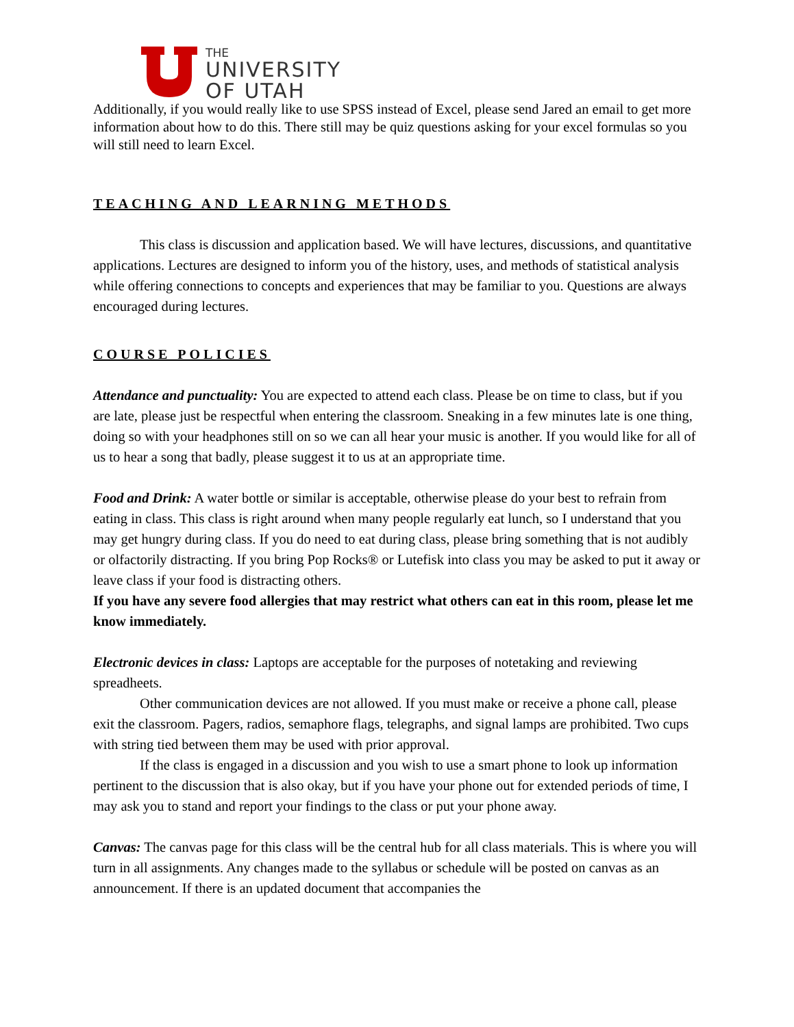THE
UNIVERSITY
OF UTAH
Additionally, if you would really like to use SPSS instead of Excel, please send Jared an email to get more information about how to do this. There still may be quiz questions asking for your excel formulas so you will still need to learn Excel.
TEACHING AND LEARNING METHODS
This class is discussion and application based. We will have lectures, discussions, and quantitative applications. Lectures are designed to inform you of the history, uses, and methods of statistical analysis while offering connections to concepts and experiences that may be familiar to you. Questions are always encouraged during lectures.
COURSE POLICIES
Attendance and punctuality: You are expected to attend each class. Please be on time to class, but if you are late, please just be respectful when entering the classroom. Sneaking in a few minutes late is one thing, doing so with your headphones still on so we can all hear your music is another. If you would like for all of us to hear a song that badly, please suggest it to us at an appropriate time.
Food and Drink: A water bottle or similar is acceptable, otherwise please do your best to refrain from eating in class. This class is right around when many people regularly eat lunch, so I understand that you may get hungry during class. If you do need to eat during class, please bring something that is not audibly or olfactorily distracting. If you bring Pop Rocks® or Lutefisk into class you may be asked to put it away or leave class if your food is distracting others.
If you have any severe food allergies that may restrict what others can eat in this room, please let me know immediately.
Electronic devices in class: Laptops are acceptable for the purposes of notetaking and reviewing spreadheets.
Other communication devices are not allowed. If you must make or receive a phone call, please exit the classroom. Pagers, radios, semaphore flags, telegraphs, and signal lamps are prohibited. Two cups with string tied between them may be used with prior approval.
If the class is engaged in a discussion and you wish to use a smart phone to look up information pertinent to the discussion that is also okay, but if you have your phone out for extended periods of time, I may ask you to stand and report your findings to the class or put your phone away.
Canvas: The canvas page for this class will be the central hub for all class materials. This is where you will turn in all assignments. Any changes made to the syllabus or schedule will be posted on canvas as an announcement. If there is an updated document that accompanies the